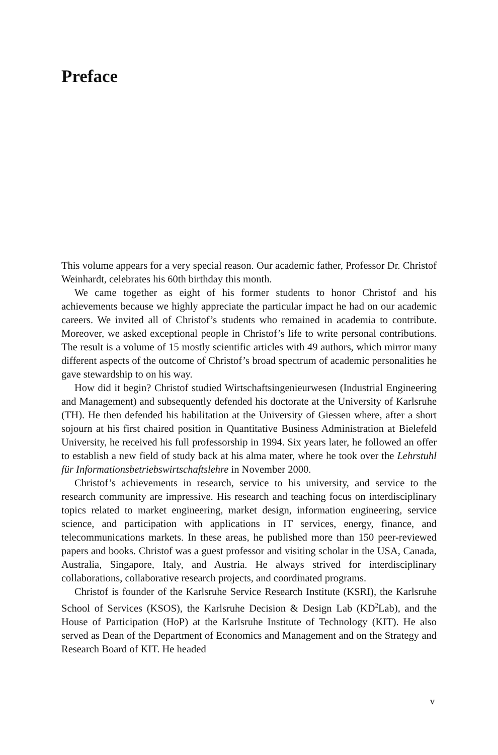Preface
This volume appears for a very special reason. Our academic father, Professor Dr. Christof Weinhardt, celebrates his 60th birthday this month.
We came together as eight of his former students to honor Christof and his achievements because we highly appreciate the particular impact he had on our academic careers. We invited all of Christof’s students who remained in academia to contribute. Moreover, we asked exceptional people in Christof’s life to write personal contributions. The result is a volume of 15 mostly scientific articles with 49 authors, which mirror many different aspects of the outcome of Christof’s broad spectrum of academic personalities he gave stewardship to on his way.
How did it begin? Christof studied Wirtschaftsingenieurwesen (Industrial Engineering and Management) and subsequently defended his doctorate at the University of Karlsruhe (TH). He then defended his habilitation at the University of Giessen where, after a short sojourn at his first chaired position in Quantitative Business Administration at Bielefeld University, he received his full professorship in 1994. Six years later, he followed an offer to establish a new field of study back at his alma mater, where he took over the Lehrstuhl für Informationsbetriebswirtschaftslehre in November 2000.
Christof’s achievements in research, service to his university, and service to the research community are impressive. His research and teaching focus on interdisciplinary topics related to market engineering, market design, information engineering, service science, and participation with applications in IT services, energy, finance, and telecommunications markets. In these areas, he published more than 150 peer-reviewed papers and books. Christof was a guest professor and visiting scholar in the USA, Canada, Australia, Singapore, Italy, and Austria. He always strived for interdisciplinary collaborations, collaborative research projects, and coordinated programs.
Christof is founder of the Karlsruhe Service Research Institute (KSRI), the Karlsruhe School of Services (KSOS), the Karlsruhe Decision & Design Lab (KD<sup>2</sup>Lab), and the House of Participation (HoP) at the Karlsruhe Institute of Technology (KIT). He also served as Dean of the Department of Economics and Management and on the Strategy and Research Board of KIT. He headed
v